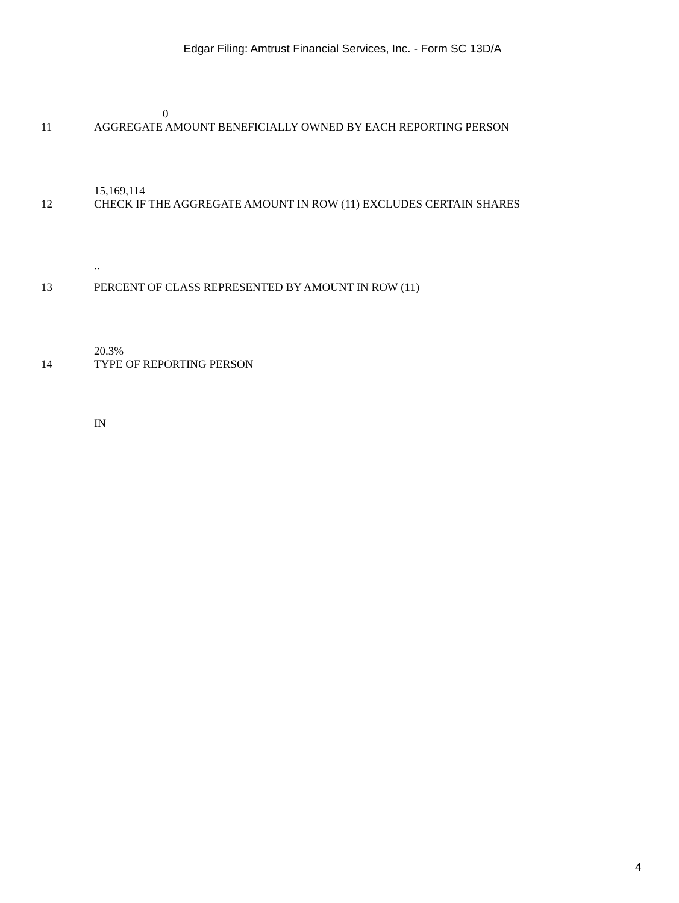Edgar Filing: Amtrust Financial Services, Inc. - Form SC 13D/A
0
11 AGGREGATE AMOUNT BENEFICIALLY OWNED BY EACH REPORTING PERSON
15,169,114
12 CHECK IF THE AGGREGATE AMOUNT IN ROW (11) EXCLUDES CERTAIN SHARES
..
13 PERCENT OF CLASS REPRESENTED BY AMOUNT IN ROW (11)
20.3%
14 TYPE OF REPORTING PERSON
IN
4